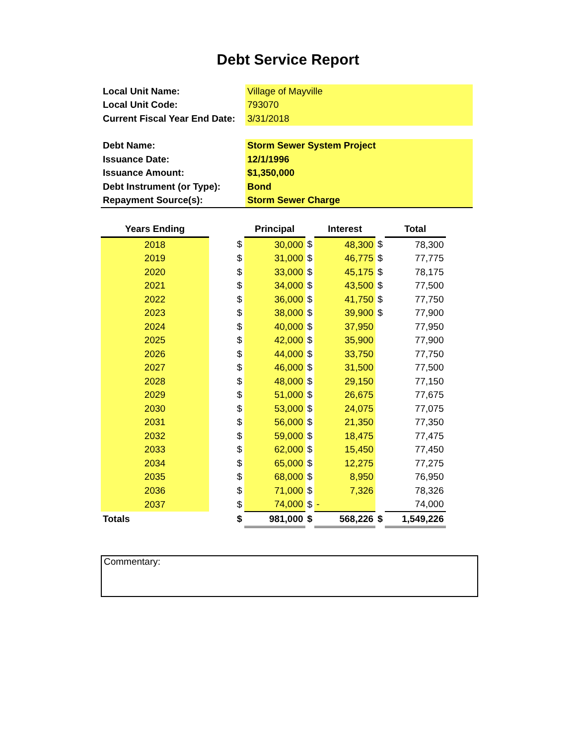Debt Service Report
| Local Unit Name: | Village of Mayville |
| Local Unit Code: | 793070 |
| Current Fiscal Year End Date: | 3/31/2018 |
| Debt Name: | Storm Sewer System Project |
| Issuance Date: | 12/1/1996 |
| Issuance Amount: | $1,350,000 |
| Debt Instrument (or Type): | Bond |
| Repayment Source(s): | Storm Sewer Charge |
| Years Ending | | | Principal | | Interest | | Total |
| --- | --- | --- | --- | --- | --- | --- | --- |
| 2018 | | $ | 30,000 | $ | 48,300 | $ | 78,300 |
| 2019 | | $ | 31,000 | $ | 46,775 | $ | 77,775 |
| 2020 | | $ | 33,000 | $ | 45,175 | $ | 78,175 |
| 2021 | | $ | 34,000 | $ | 43,500 | $ | 77,500 |
| 2022 | | $ | 36,000 | $ | 41,750 | $ | 77,750 |
| 2023 | | $ | 38,000 | $ | 39,900 | $ | 77,900 |
| 2024 | | $ | 40,000 | $ | 37,950 | | 77,950 |
| 2025 | | $ | 42,000 | $ | 35,900 | | 77,900 |
| 2026 | | $ | 44,000 | $ | 33,750 | | 77,750 |
| 2027 | | $ | 46,000 | $ | 31,500 | | 77,500 |
| 2028 | | $ | 48,000 | $ | 29,150 | | 77,150 |
| 2029 | | $ | 51,000 | $ | 26,675 | | 77,675 |
| 2030 | | $ | 53,000 | $ | 24,075 | | 77,075 |
| 2031 | | $ | 56,000 | $ | 21,350 | | 77,350 |
| 2032 | | $ | 59,000 | $ | 18,475 | | 77,475 |
| 2033 | | $ | 62,000 | $ | 15,450 | | 77,450 |
| 2034 | | $ | 65,000 | $ | 12,275 | | 77,275 |
| 2035 | | $ | 68,000 | $ | 8,950 | | 76,950 |
| 2036 | | $ | 71,000 | $ | 7,326 | | 78,326 |
| 2037 | | $ | 74,000 | $ | - | | 74,000 |
| Totals | | $ | 981,000 | $ | 568,226 | $ | 1,549,226 |
Commentary: